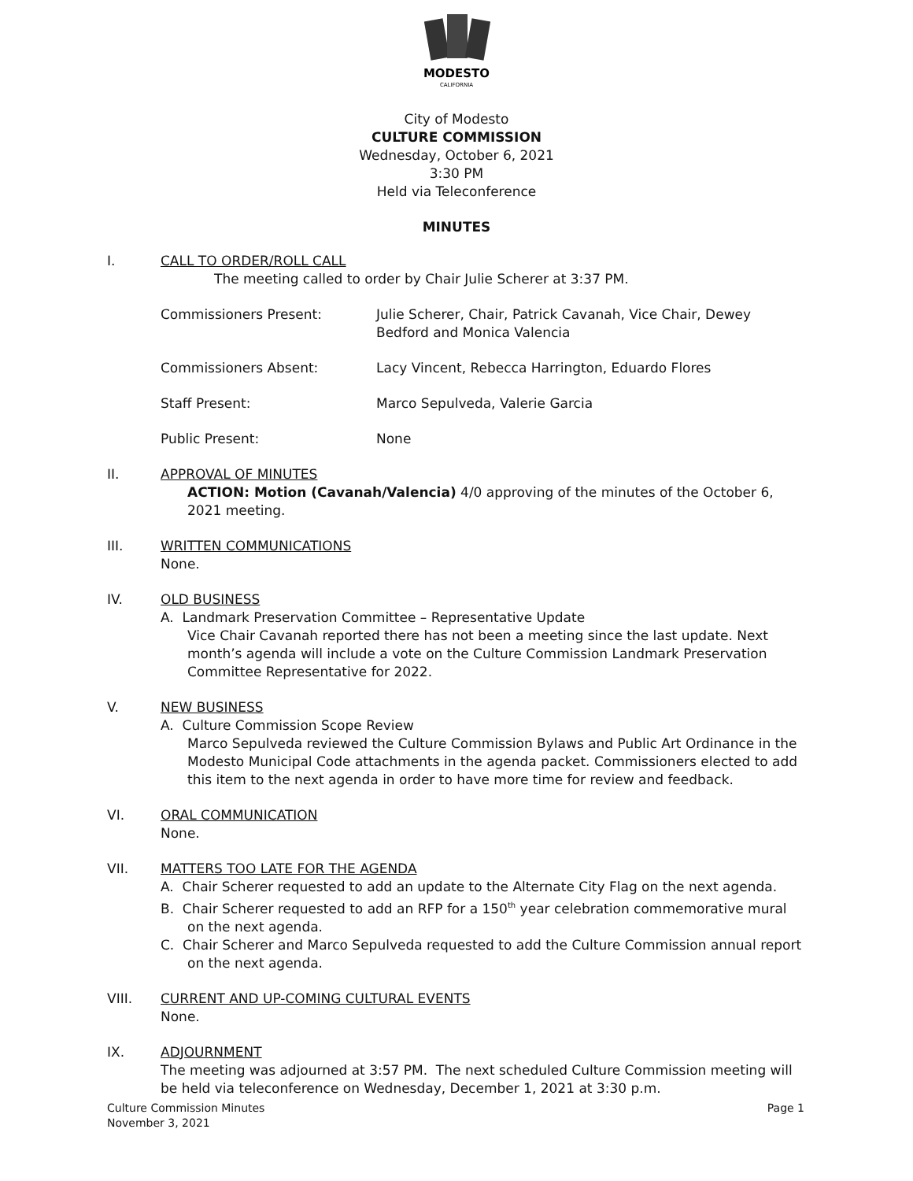MODESTO
CALIFORNIA
City of Modesto
CULTURE COMMISSION
Wednesday, October 6, 2021
3:30 PM
Held via Teleconference
MINUTES
I. CALL TO ORDER/ROLL CALL
The meeting called to order by Chair Julie Scherer at 3:37 PM.
Commissioners Present: Julie Scherer, Chair, Patrick Cavanah, Vice Chair, Dewey Bedford and Monica Valencia
Commissioners Absent: Lacy Vincent, Rebecca Harrington, Eduardo Flores
Staff Present: Marco Sepulveda, Valerie Garcia
Public Present: None
II. APPROVAL OF MINUTES
ACTION: Motion (Cavanah/Valencia) 4/0 approving of the minutes of the October 6, 2021 meeting.
III. WRITTEN COMMUNICATIONS
None.
IV. OLD BUSINESS
A. Landmark Preservation Committee – Representative Update
Vice Chair Cavanah reported there has not been a meeting since the last update. Next month’s agenda will include a vote on the Culture Commission Landmark Preservation Committee Representative for 2022.
V. NEW BUSINESS
A. Culture Commission Scope Review
Marco Sepulveda reviewed the Culture Commission Bylaws and Public Art Ordinance in the Modesto Municipal Code attachments in the agenda packet. Commissioners elected to add this item to the next agenda in order to have more time for review and feedback.
VI. ORAL COMMUNICATION
None.
VII. MATTERS TOO LATE FOR THE AGENDA
A. Chair Scherer requested to add an update to the Alternate City Flag on the next agenda.
B. Chair Scherer requested to add an RFP for a 150<sup>th</sup> year celebration commemorative mural on the next agenda.
C. Chair Scherer and Marco Sepulveda requested to add the Culture Commission annual report on the next agenda.
VIII. CURRENT AND UP-COMING CULTURAL EVENTS
None.
IX. ADJOURNMENT
The meeting was adjourned at 3:57 PM. The next scheduled Culture Commission meeting will be held via teleconference on Wednesday, December 1, 2021 at 3:30 p.m.
Culture Commission Minutes
November 3, 2021
Page 1